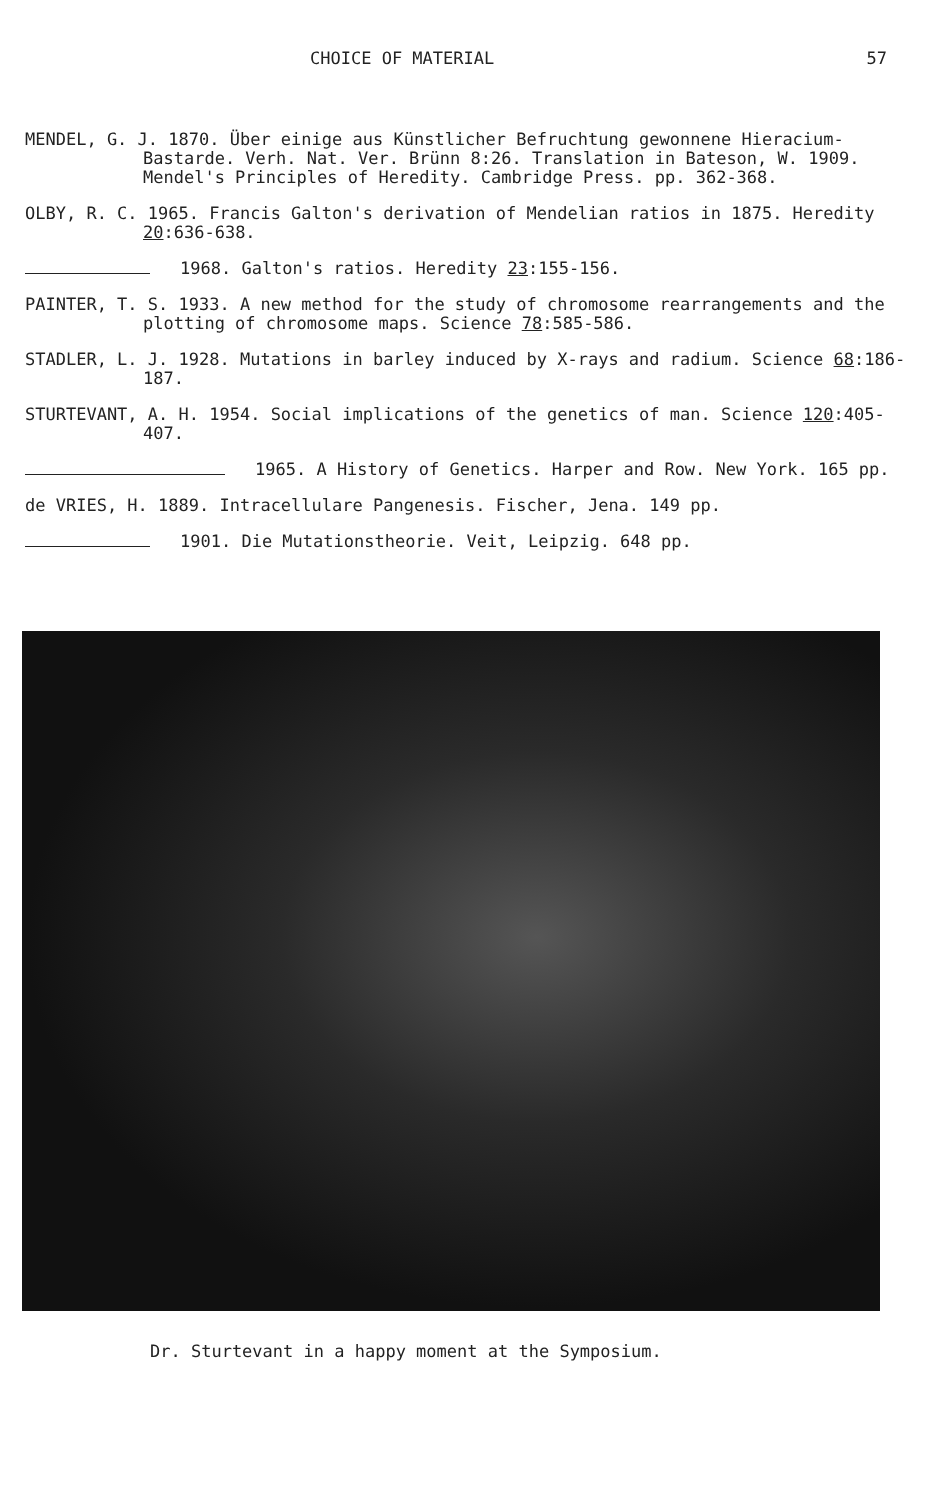CHOICE OF MATERIAL 57
MENDEL, G. J. 1870. Über einige aus Künstlicher Befruchtung gewonnene Hieracium-Bastarde. Verh. Nat. Ver. Brünn 8:26. Translation in Bateson, W. 1909. Mendel's Principles of Heredity. Cambridge Press. pp. 362-368.
OLBY, R. C. 1965. Francis Galton's derivation of Mendelian ratios in 1875. Heredity 20:636-638.
1968. Galton's ratios. Heredity 23:155-156.
PAINTER, T. S. 1933. A new method for the study of chromosome rearrangements and the plotting of chromosome maps. Science 78:585-586.
STADLER, L. J. 1928. Mutations in barley induced by X-rays and radium. Science 68:186-187.
STURTEVANT, A. H. 1954. Social implications of the genetics of man. Science 120:405-407.
1965. A History of Genetics. Harper and Row. New York. 165 pp.
de VRIES, H. 1889. Intracellulare Pangenesis. Fischer, Jena. 149 pp.
1901. Die Mutationstheorie. Veit, Leipzig. 648 pp.
Dr. Sturtevant in a happy moment at the Symposium.